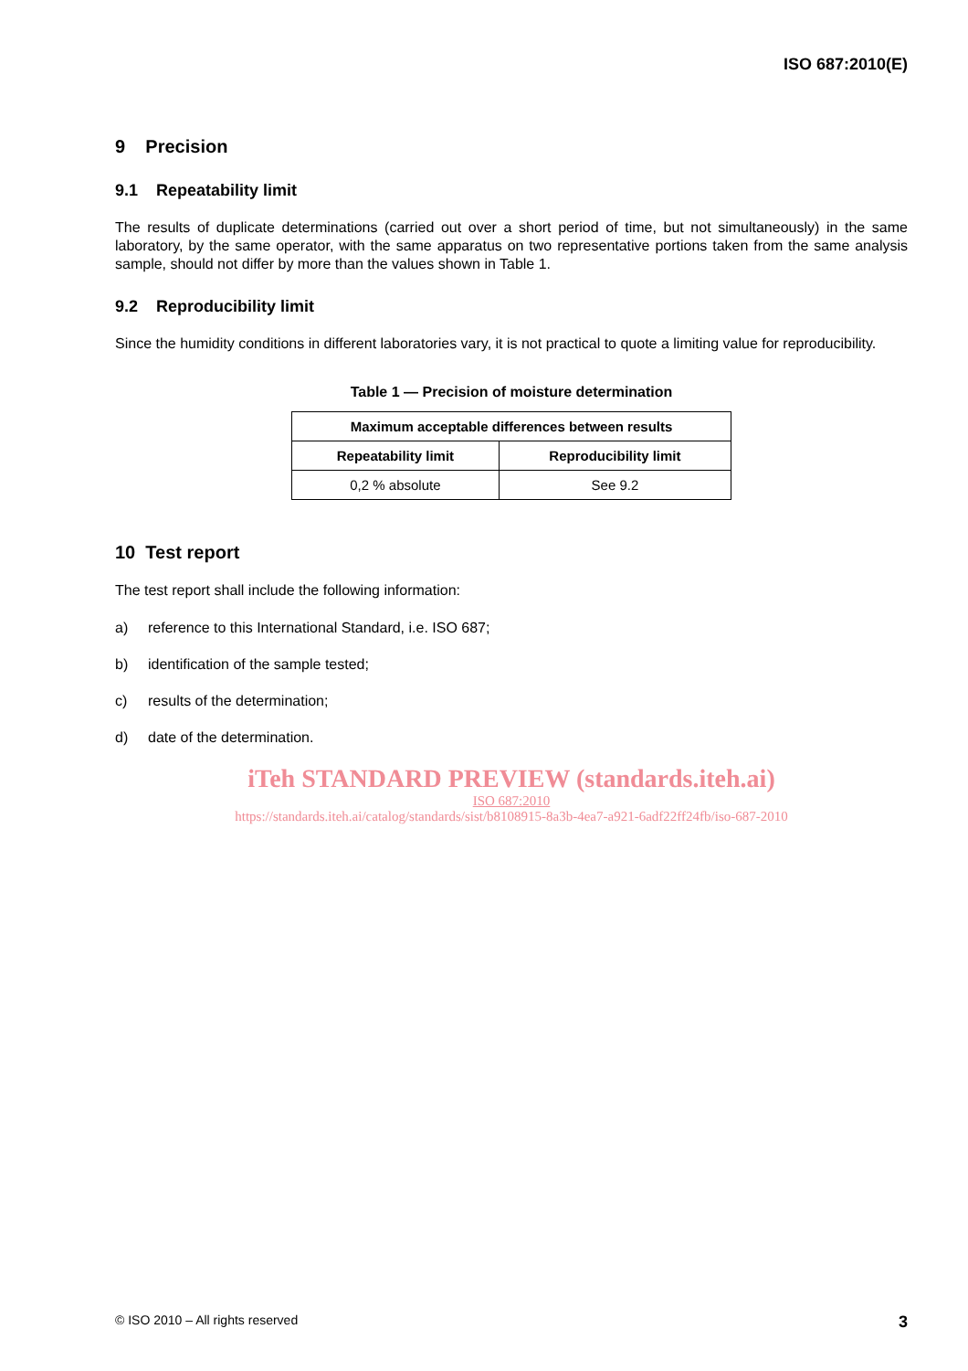ISO 687:2010(E)
9 Precision
9.1 Repeatability limit
The results of duplicate determinations (carried out over a short period of time, but not simultaneously) in the same laboratory, by the same operator, with the same apparatus on two representative portions taken from the same analysis sample, should not differ by more than the values shown in Table 1.
9.2 Reproducibility limit
Since the humidity conditions in different laboratories vary, it is not practical to quote a limiting value for reproducibility.
Table 1 — Precision of moisture determination
| Maximum acceptable differences between results | |
| --- | --- |
| Repeatability limit | Reproducibility limit |
| 0,2 % absolute | See 9.2 |
10 Test report
The test report shall include the following information:
a) reference to this International Standard, i.e. ISO 687;
b) identification of the sample tested;
c) results of the determination;
d) date of the determination.
iTeh STANDARD PREVIEW (standards.iteh.ai)
ISO 687:2010
https://standards.iteh.ai/catalog/standards/sist/b8108915-8a3b-4ea7-a921-6adf22ff24fb/iso-687-2010
© ISO 2010 – All rights reserved 3